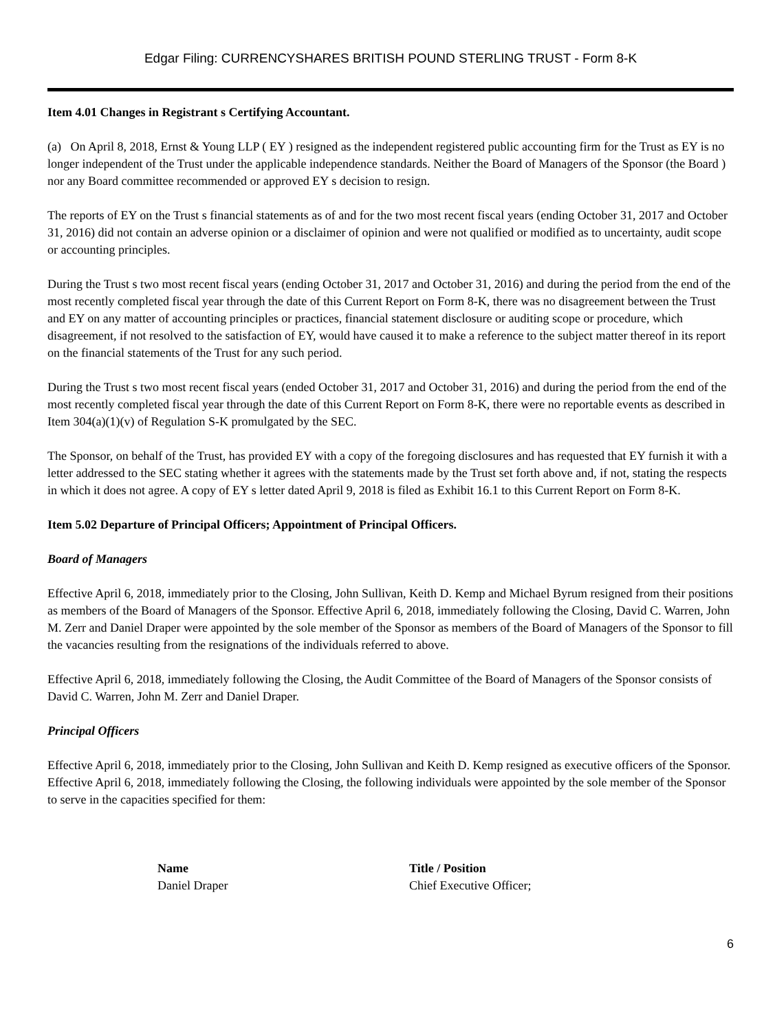Edgar Filing: CURRENCYSHARES BRITISH POUND STERLING TRUST - Form 8-K
Item 4.01 Changes in Registrant s Certifying Accountant.
(a) On April 8, 2018, Ernst & Young LLP ( EY ) resigned as the independent registered public accounting firm for the Trust as EY is no longer independent of the Trust under the applicable independence standards. Neither the Board of Managers of the Sponsor (the Board ) nor any Board committee recommended or approved EY s decision to resign.
The reports of EY on the Trust s financial statements as of and for the two most recent fiscal years (ending October 31, 2017 and October 31, 2016) did not contain an adverse opinion or a disclaimer of opinion and were not qualified or modified as to uncertainty, audit scope or accounting principles.
During the Trust s two most recent fiscal years (ending October 31, 2017 and October 31, 2016) and during the period from the end of the most recently completed fiscal year through the date of this Current Report on Form 8-K, there was no disagreement between the Trust and EY on any matter of accounting principles or practices, financial statement disclosure or auditing scope or procedure, which disagreement, if not resolved to the satisfaction of EY, would have caused it to make a reference to the subject matter thereof in its report on the financial statements of the Trust for any such period.
During the Trust s two most recent fiscal years (ended October 31, 2017 and October 31, 2016) and during the period from the end of the most recently completed fiscal year through the date of this Current Report on Form 8-K, there were no reportable events as described in Item 304(a)(1)(v) of Regulation S-K promulgated by the SEC.
The Sponsor, on behalf of the Trust, has provided EY with a copy of the foregoing disclosures and has requested that EY furnish it with a letter addressed to the SEC stating whether it agrees with the statements made by the Trust set forth above and, if not, stating the respects in which it does not agree. A copy of EY s letter dated April 9, 2018 is filed as Exhibit 16.1 to this Current Report on Form 8-K.
Item 5.02 Departure of Principal Officers; Appointment of Principal Officers.
Board of Managers
Effective April 6, 2018, immediately prior to the Closing, John Sullivan, Keith D. Kemp and Michael Byrum resigned from their positions as members of the Board of Managers of the Sponsor. Effective April 6, 2018, immediately following the Closing, David C. Warren, John M. Zerr and Daniel Draper were appointed by the sole member of the Sponsor as members of the Board of Managers of the Sponsor to fill the vacancies resulting from the resignations of the individuals referred to above.
Effective April 6, 2018, immediately following the Closing, the Audit Committee of the Board of Managers of the Sponsor consists of David C. Warren, John M. Zerr and Daniel Draper.
Principal Officers
Effective April 6, 2018, immediately prior to the Closing, John Sullivan and Keith D. Kemp resigned as executive officers of the Sponsor. Effective April 6, 2018, immediately following the Closing, the following individuals were appointed by the sole member of the Sponsor to serve in the capacities specified for them:
| Name | Title / Position |
| --- | --- |
| Daniel Draper | Chief Executive Officer; |
6